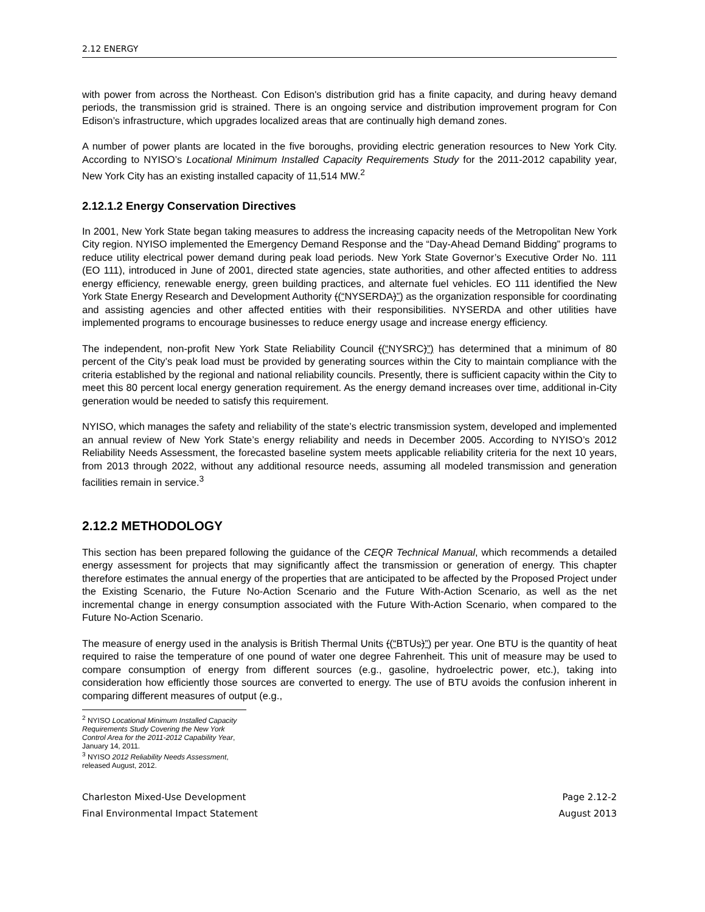2.12 ENERGY
with power from across the Northeast. Con Edison's distribution grid has a finite capacity, and during heavy demand periods, the transmission grid is strained. There is an ongoing service and distribution improvement program for Con Edison’s infrastructure, which upgrades localized areas that are continually high demand zones.
A number of power plants are located in the five boroughs, providing electric generation resources to New York City. According to NYISO’s Locational Minimum Installed Capacity Requirements Study for the 2011-2012 capability year, New York City has an existing installed capacity of 11,514 MW.<sup>2</sup>
2.12.1.2 Energy Conservation Directives
In 2001, New York State began taking measures to address the increasing capacity needs of the Metropolitan New York City region. NYISO implemented the Emergency Demand Response and the “Day-Ahead Demand Bidding” programs to reduce utility electrical power demand during peak load periods. New York State Governor’s Executive Order No. 111 (EO 111), introduced in June of 2001, directed state agencies, state authorities, and other affected entities to address energy efficiency, renewable energy, green building practices, and alternate fuel vehicles. EO 111 identified the New York State Energy Research and Development Authority ((“NYSERDA)”) as the organization responsible for coordinating and assisting agencies and other affected entities with their responsibilities. NYSERDA and other utilities have implemented programs to encourage businesses to reduce energy usage and increase energy efficiency.
The independent, non-profit New York State Reliability Council ((“NYSRC)”) has determined that a minimum of 80 percent of the City’s peak load must be provided by generating sources within the City to maintain compliance with the criteria established by the regional and national reliability councils. Presently, there is sufficient capacity within the City to meet this 80 percent local energy generation requirement. As the energy demand increases over time, additional in-City generation would be needed to satisfy this requirement.
NYISO, which manages the safety and reliability of the state’s electric transmission system, developed and implemented an annual review of New York State’s energy reliability and needs in December 2005. According to NYISO’s 2012 Reliability Needs Assessment, the forecasted baseline system meets applicable reliability criteria for the next 10 years, from 2013 through 2022, without any additional resource needs, assuming all modeled transmission and generation facilities remain in service.<sup>3</sup>
2.12.2 METHODOLOGY
This section has been prepared following the guidance of the CEQR Technical Manual, which recommends a detailed energy assessment for projects that may significantly affect the transmission or generation of energy. This chapter therefore estimates the annual energy of the properties that are anticipated to be affected by the Proposed Project under the Existing Scenario, the Future No-Action Scenario and the Future With-Action Scenario, as well as the net incremental change in energy consumption associated with the Future With-Action Scenario, when compared to the Future No-Action Scenario.
The measure of energy used in the analysis is British Thermal Units ((“BTUs)”) per year. One BTU is the quantity of heat required to raise the temperature of one pound of water one degree Fahrenheit. This unit of measure may be used to compare consumption of energy from different sources (e.g., gasoline, hydroelectric power, etc.), taking into consideration how efficiently those sources are converted to energy. The use of BTU avoids the confusion inherent in comparing different measures of output (e.g.,
<sup>2</sup> NYISO Locational Minimum Installed Capacity Requirements Study Covering the New York Control Area for the 2011-2012 Capability Year, January 14, 2011.
<sup>3</sup> NYISO 2012 Reliability Needs Assessment, released August, 2012.
Charleston Mixed-Use Development
Final Environmental Impact Statement
Page 2.12-2
August 2013